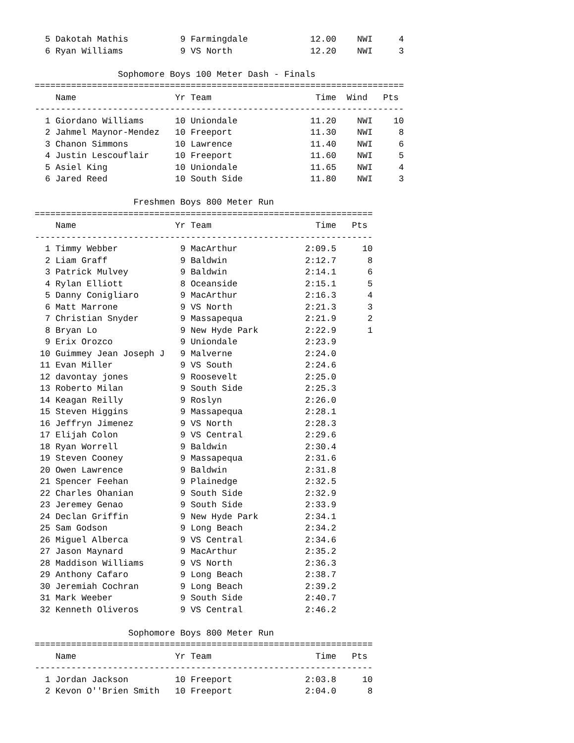5 Dakotah Mathis          9 Farmingdale            12.00    NWI     4
  6 Ryan Williams           9 VS North               12.20    NWI     3

                Sophomore Boys 100 Meter Dash - Finals
=======================================================================
    Name                   Yr Team                    Time  Wind   Pts
-----------------------------------------------------------------------
  1 Giordano Williams      10 Uniondale              11.20    NWI    10
  2 Jahmel Maynor-Mendez   10 Freeport               11.30    NWI     8
  3 Chanon Simmons         10 Lawrence               11.40    NWI     6
  4 Justin Lescouflair     10 Freeport               11.60    NWI     5
  5 Asiel King             10 Uniondale              11.65    NWI     4
  6 Jared Reed             10 South Side             11.80    NWI     3

                   Freshmen Boys 800 Meter Run
=================================================================
    Name                   Yr Team                    Time   Pts
-----------------------------------------------------------------
  1 Timmy Webber            9 MacArthur             2:09.5     10
  2 Liam Graff              9 Baldwin               2:12.7      8
  3 Patrick Mulvey          9 Baldwin               2:14.1      6
  4 Rylan Elliott           8 Oceanside             2:15.1      5
  5 Danny Conigliaro        9 MacArthur             2:16.3      4
  6 Matt Marrone            9 VS North              2:21.3      3
  7 Christian Snyder        9 Massapequa            2:21.9      2
  8 Bryan Lo                9 New Hyde Park         2:22.9      1
  9 Erix Orozco             9 Uniondale             2:23.9
 10 Guimmey Jean Joseph J   9 Malverne              2:24.0
 11 Evan Miller             9 VS South              2:24.6
 12 davontay jones          9 Roosevelt             2:25.0
 13 Roberto Milan           9 South Side            2:25.3
 14 Keagan Reilly           9 Roslyn                2:26.0
 15 Steven Higgins          9 Massapequa            2:28.1
 16 Jeffryn Jimenez         9 VS North              2:28.3
 17 Elijah Colon            9 VS Central            2:29.6
 18 Ryan Worrell            9 Baldwin               2:30.4
 19 Steven Cooney           9 Massapequa            2:31.6
 20 Owen Lawrence           9 Baldwin               2:31.8
 21 Spencer Feehan          9 Plainedge             2:32.5
 22 Charles Ohanian         9 South Side            2:32.9
 23 Jeremey Genao           9 South Side            2:33.9
 24 Declan Griffin          9 New Hyde Park         2:34.1
 25 Sam Godson              9 Long Beach            2:34.2
 26 Miguel Alberca          9 VS Central            2:34.6
 27 Jason Maynard           9 MacArthur             2:35.2
 28 Maddison Williams       9 VS North              2:36.3
 29 Anthony Cafaro          9 Long Beach            2:38.7
 30 Jeremiah Cochran        9 Long Beach            2:39.2
 31 Mark Weeber             9 South Side            2:40.7
 32 Kenneth Oliveros        9 VS Central            2:46.2

                  Sophomore Boys 800 Meter Run
=================================================================
    Name                   Yr Team                    Time   Pts
-----------------------------------------------------------------
  1 Jordan Jackson         10 Freeport              2:03.8     10
  2 Kevon O''Brien Smith   10 Freeport              2:04.0      8